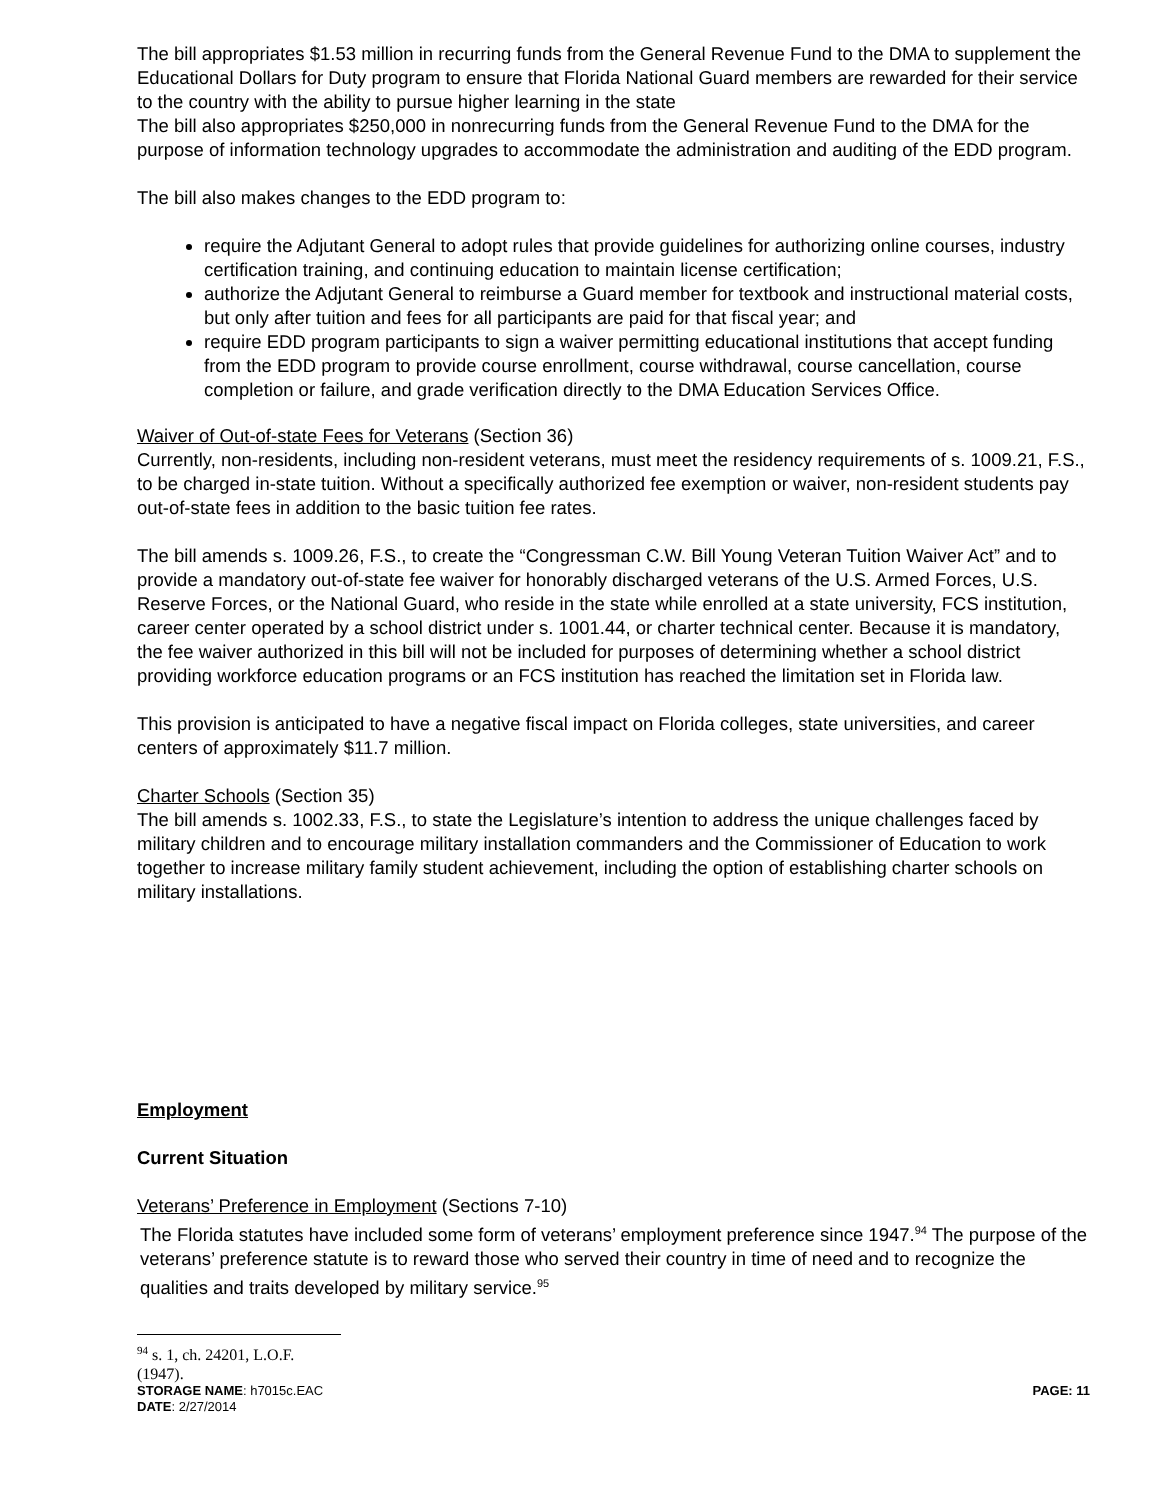The bill appropriates $1.53 million in recurring funds from the General Revenue Fund to the DMA to supplement the Educational Dollars for Duty program to ensure that Florida National Guard members are rewarded for their service to the country with the ability to pursue higher learning in the state
The bill also appropriates $250,000 in nonrecurring funds from the General Revenue Fund to the DMA for the purpose of information technology upgrades to accommodate the administration and auditing of the EDD program.
The bill also makes changes to the EDD program to:
require the Adjutant General to adopt rules that provide guidelines for authorizing online courses, industry certification training, and continuing education to maintain license certification;
authorize the Adjutant General to reimburse a Guard member for textbook and instructional material costs, but only after tuition and fees for all participants are paid for that fiscal year; and
require EDD program participants to sign a waiver permitting educational institutions that accept funding from the EDD program to provide course enrollment, course withdrawal, course cancellation, course completion or failure, and grade verification directly to the DMA Education Services Office.
Waiver of Out-of-state Fees for Veterans (Section 36)
Currently, non-residents, including non-resident veterans, must meet the residency requirements of s. 1009.21, F.S., to be charged in-state tuition. Without a specifically authorized fee exemption or waiver, non-resident students pay out-of-state fees in addition to the basic tuition fee rates.
The bill amends s. 1009.26, F.S., to create the “Congressman C.W. Bill Young Veteran Tuition Waiver Act” and to provide a mandatory out-of-state fee waiver for honorably discharged veterans of the U.S. Armed Forces, U.S. Reserve Forces, or the National Guard, who reside in the state while enrolled at a state university, FCS institution, career center operated by a school district under s. 1001.44, or charter technical center. Because it is mandatory, the fee waiver authorized in this bill will not be included for purposes of determining whether a school district providing workforce education programs or an FCS institution has reached the limitation set in Florida law.
This provision is anticipated to have a negative fiscal impact on Florida colleges, state universities, and career centers of approximately $11.7 million.
Charter Schools (Section 35)
The bill amends s. 1002.33, F.S., to state the Legislature’s intention to address the unique challenges faced by military children and to encourage military installation commanders and the Commissioner of Education to work together to increase military family student achievement, including the option of establishing charter schools on military installations.
Employment
Current Situation
Veterans’ Preference in Employment (Sections 7-10)
The Florida statutes have included some form of veterans’ employment preference since 1947.<sup>94</sup> The purpose of the veterans’ preference statute is to reward those who served their country in time of need and to recognize the qualities and traits developed by military service.<sup>95</sup>
<sup>94</sup> s. 1, ch. 24201, L.O.F. (1947).
STORAGE NAME: h7015c.EAC PAGE: 11
DATE: 2/27/2014